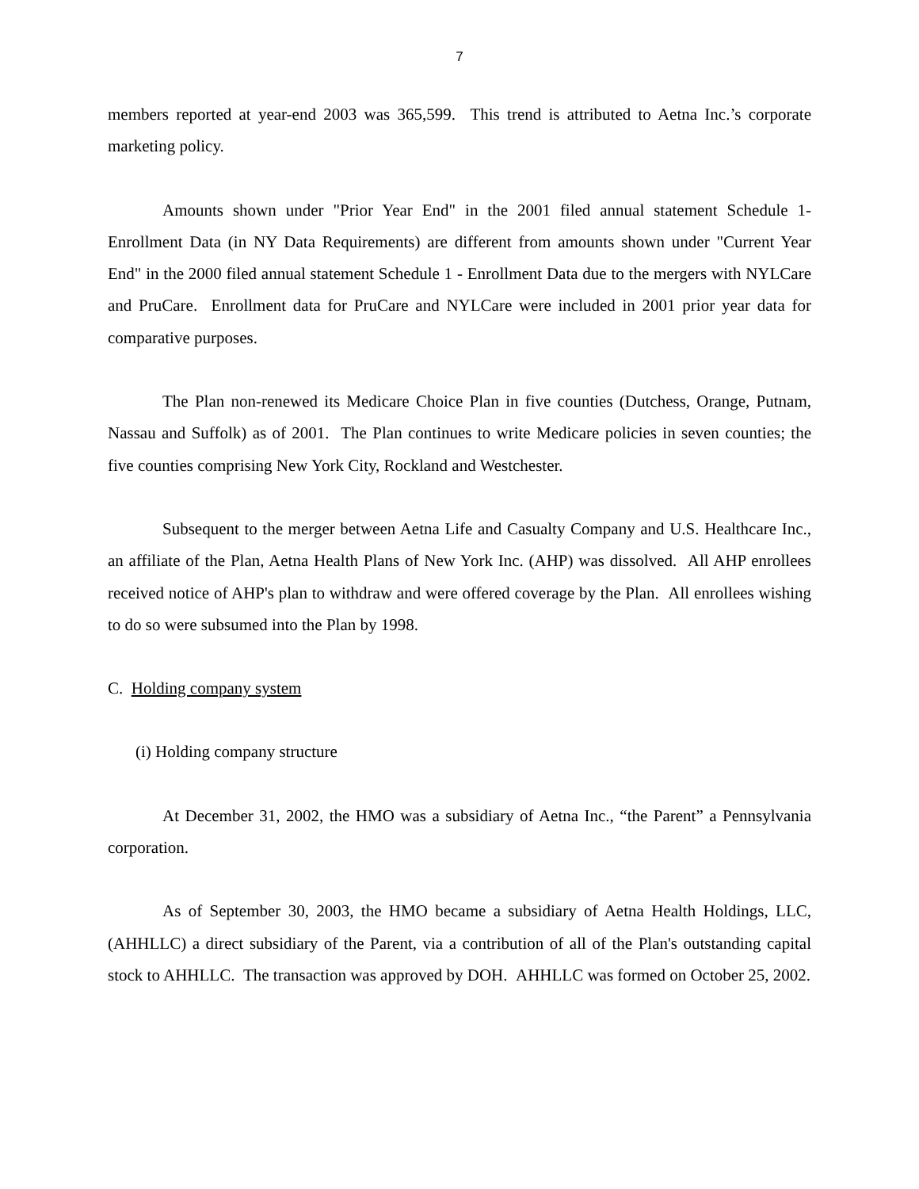7
members reported at year-end 2003 was 365,599. This trend is attributed to Aetna Inc.’s corporate marketing policy.
Amounts shown under "Prior Year End" in the 2001 filed annual statement Schedule 1- Enrollment Data (in NY Data Requirements) are different from amounts shown under "Current Year End" in the 2000 filed annual statement Schedule 1 - Enrollment Data due to the mergers with NYLCare and PruCare. Enrollment data for PruCare and NYLCare were included in 2001 prior year data for comparative purposes.
The Plan non-renewed its Medicare Choice Plan in five counties (Dutchess, Orange, Putnam, Nassau and Suffolk) as of 2001. The Plan continues to write Medicare policies in seven counties; the five counties comprising New York City, Rockland and Westchester.
Subsequent to the merger between Aetna Life and Casualty Company and U.S. Healthcare Inc., an affiliate of the Plan, Aetna Health Plans of New York Inc. (AHP) was dissolved. All AHP enrollees received notice of AHP's plan to withdraw and were offered coverage by the Plan. All enrollees wishing to do so were subsumed into the Plan by 1998.
C. Holding company system
(i) Holding company structure
At December 31, 2002, the HMO was a subsidiary of Aetna Inc., “the Parent” a Pennsylvania corporation.
As of September 30, 2003, the HMO became a subsidiary of Aetna Health Holdings, LLC, (AHHLLC) a direct subsidiary of the Parent, via a contribution of all of the Plan's outstanding capital stock to AHHLLC. The transaction was approved by DOH. AHHLLC was formed on October 25, 2002.